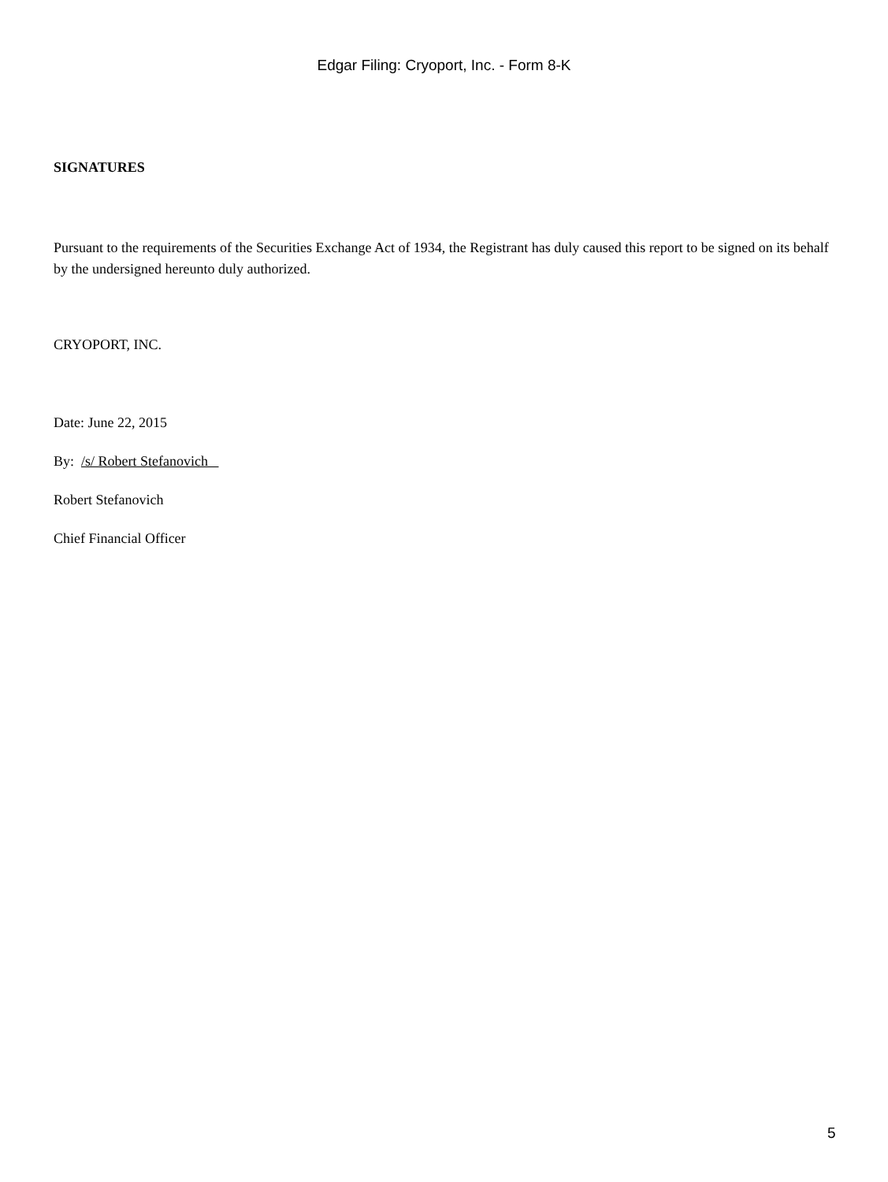Edgar Filing: Cryoport, Inc. - Form 8-K
SIGNATURES
Pursuant to the requirements of the Securities Exchange Act of 1934, the Registrant has duly caused this report to be signed on its behalf by the undersigned hereunto duly authorized.
CRYOPORT, INC.
Date: June 22, 2015
By: /s/ Robert Stefanovich
Robert Stefanovich
Chief Financial Officer
5